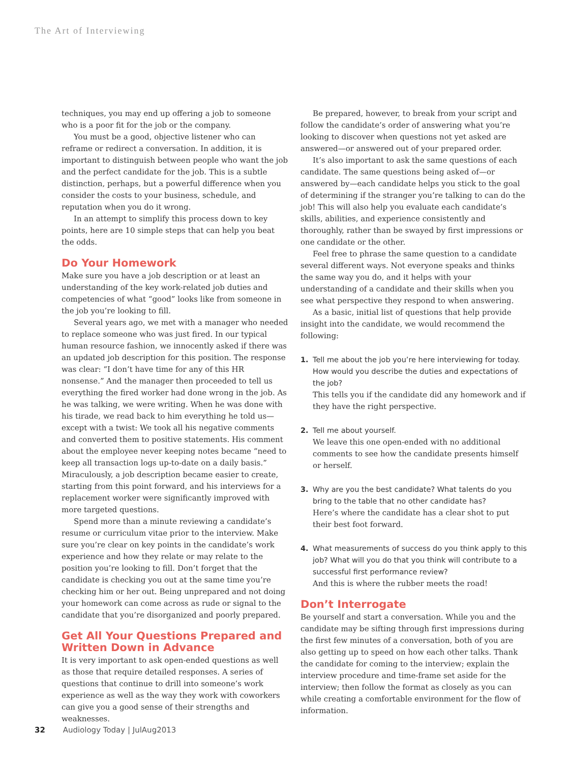The Art of Interviewing
techniques, you may end up offering a job to someone who is a poor fit for the job or the company.
You must be a good, objective listener who can reframe or redirect a conversation. In addition, it is important to distinguish between people who want the job and the perfect candidate for the job. This is a subtle distinction, perhaps, but a powerful difference when you consider the costs to your business, schedule, and reputation when you do it wrong.
In an attempt to simplify this process down to key points, here are 10 simple steps that can help you beat the odds.
Do Your Homework
Make sure you have a job description or at least an understanding of the key work-related job duties and competencies of what “good” looks like from someone in the job you’re looking to fill.
Several years ago, we met with a manager who needed to replace someone who was just fired. In our typical human resource fashion, we innocently asked if there was an updated job description for this position. The response was clear: “I don’t have time for any of this HR nonsense.” And the manager then proceeded to tell us everything the fired worker had done wrong in the job. As he was talking, we were writing. When he was done with his tirade, we read back to him everything he told us—except with a twist: We took all his negative comments and converted them to positive statements. His comment about the employee never keeping notes became “need to keep all transaction logs up-to-date on a daily basis.” Miraculously, a job description became easier to create, starting from this point forward, and his interviews for a replacement worker were significantly improved with more targeted questions.
Spend more than a minute reviewing a candidate’s resume or curriculum vitae prior to the interview. Make sure you’re clear on key points in the candidate’s work experience and how they relate or may relate to the position you’re looking to fill. Don’t forget that the candidate is checking you out at the same time you’re checking him or her out. Being unprepared and not doing your homework can come across as rude or signal to the candidate that you’re disorganized and poorly prepared.
Get All Your Questions Prepared and Written Down in Advance
It is very important to ask open-ended questions as well as those that require detailed responses. A series of questions that continue to drill into someone’s work experience as well as the way they work with coworkers can give you a good sense of their strengths and weaknesses.
Be prepared, however, to break from your script and follow the candidate’s order of answering what you’re looking to discover when questions not yet asked are answered—or answered out of your prepared order.
It’s also important to ask the same questions of each candidate. The same questions being asked of—or answered by—each candidate helps you stick to the goal of determining if the stranger you’re talking to can do the job! This will also help you evaluate each candidate’s skills, abilities, and experience consistently and thoroughly, rather than be swayed by first impressions or one candidate or the other.
Feel free to phrase the same question to a candidate several different ways. Not everyone speaks and thinks the same way you do, and it helps with your understanding of a candidate and their skills when you see what perspective they respond to when answering.
As a basic, initial list of questions that help provide insight into the candidate, we would recommend the following:
1. Tell me about the job you’re here interviewing for today. How would you describe the duties and expectations of the job?
This tells you if the candidate did any homework and if they have the right perspective.
2. Tell me about yourself.
We leave this one open-ended with no additional comments to see how the candidate presents himself or herself.
3. Why are you the best candidate? What talents do you bring to the table that no other candidate has?
Here’s where the candidate has a clear shot to put their best foot forward.
4. What measurements of success do you think apply to this job? What will you do that you think will contribute to a successful first performance review?
And this is where the rubber meets the road!
Don’t Interrogate
Be yourself and start a conversation. While you and the candidate may be sifting through first impressions during the first few minutes of a conversation, both of you are also getting up to speed on how each other talks. Thank the candidate for coming to the interview; explain the interview procedure and time-frame set aside for the interview; then follow the format as closely as you can while creating a comfortable environment for the flow of information.
32 Audiology Today | JulAug2013